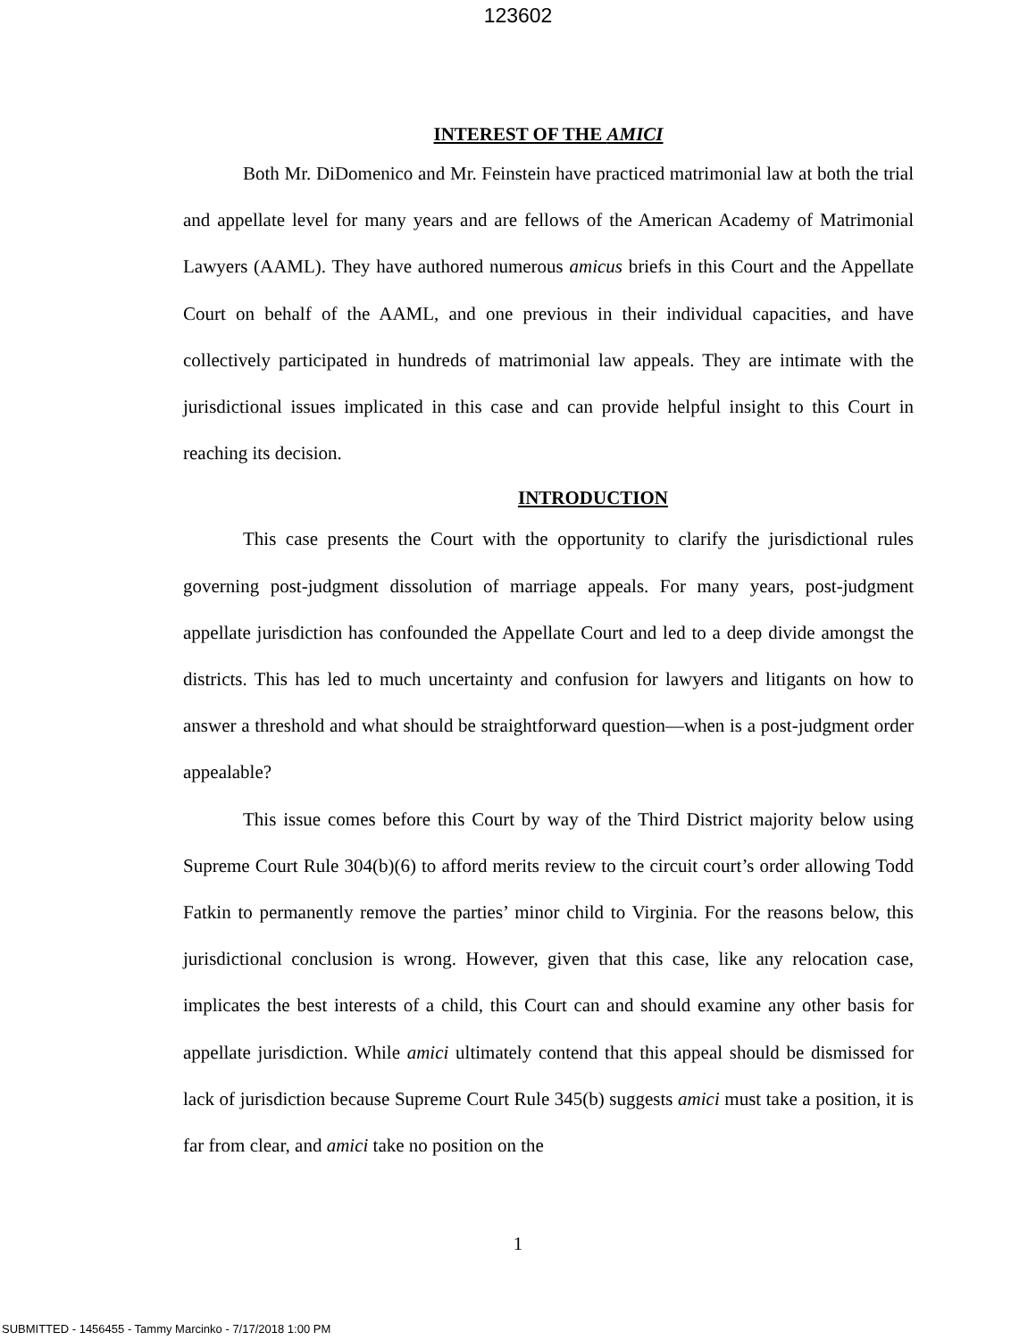123602
INTEREST OF THE AMICI
Both Mr. DiDomenico and Mr. Feinstein have practiced matrimonial law at both the trial and appellate level for many years and are fellows of the American Academy of Matrimonial Lawyers (AAML). They have authored numerous amicus briefs in this Court and the Appellate Court on behalf of the AAML, and one previous in their individual capacities, and have collectively participated in hundreds of matrimonial law appeals. They are intimate with the jurisdictional issues implicated in this case and can provide helpful insight to this Court in reaching its decision.
INTRODUCTION
This case presents the Court with the opportunity to clarify the jurisdictional rules governing post-judgment dissolution of marriage appeals. For many years, post-judgment appellate jurisdiction has confounded the Appellate Court and led to a deep divide amongst the districts. This has led to much uncertainty and confusion for lawyers and litigants on how to answer a threshold and what should be straightforward question—when is a post-judgment order appealable?
This issue comes before this Court by way of the Third District majority below using Supreme Court Rule 304(b)(6) to afford merits review to the circuit court’s order allowing Todd Fatkin to permanently remove the parties’ minor child to Virginia. For the reasons below, this jurisdictional conclusion is wrong. However, given that this case, like any relocation case, implicates the best interests of a child, this Court can and should examine any other basis for appellate jurisdiction. While amici ultimately contend that this appeal should be dismissed for lack of jurisdiction because Supreme Court Rule 345(b) suggests amici must take a position, it is far from clear, and amici take no position on the
1
SUBMITTED - 1456455 - Tammy Marcinko - 7/17/2018 1:00 PM